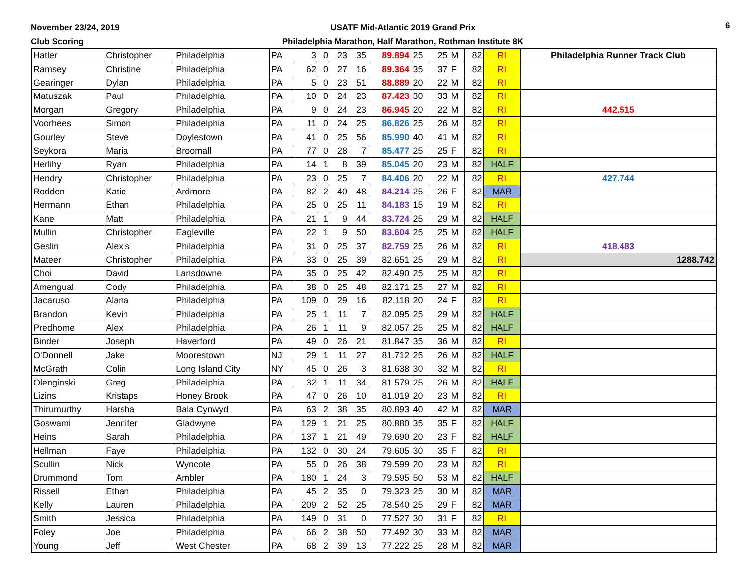November 23/24, 2019
Club Scoring
USATF Mid-Atlantic 2019 Grand Prix
Philadelphia Marathon, Half Marathon, Rothman Institute 8K
6
| Hatler | Christopher | Philadelphia | PA | 3 | 0 | 23 | 35 | 89.894 | 25 | 25 | M | 82 | RI | Philadelphia Runner Track Club |
| Ramsey | Christine | Philadelphia | PA | 62 | 0 | 27 | 16 | 89.364 | 35 | 37 | F | 82 | RI | |
| Gearinger | Dylan | Philadelphia | PA | 5 | 0 | 23 | 51 | 88.889 | 20 | 22 | M | 82 | RI | |
| Matuszak | Paul | Philadelphia | PA | 10 | 0 | 24 | 23 | 87.423 | 30 | 33 | M | 82 | RI | |
| Morgan | Gregory | Philadelphia | PA | 9 | 0 | 24 | 23 | 86.945 | 20 | 22 | M | 82 | RI | 442.515 |
| Voorhees | Simon | Philadelphia | PA | 11 | 0 | 24 | 25 | 86.826 | 25 | 26 | M | 82 | RI | |
| Gourley | Steve | Doylestown | PA | 41 | 0 | 25 | 56 | 85.990 | 40 | 41 | M | 82 | RI | |
| Seykora | Maria | Broomall | PA | 77 | 0 | 28 | 7 | 85.477 | 25 | 25 | F | 82 | RI | |
| Herlihy | Ryan | Philadelphia | PA | 14 | 1 | 8 | 39 | 85.045 | 20 | 23 | M | 82 | HALF | |
| Hendry | Christopher | Philadelphia | PA | 23 | 0 | 25 | 7 | 84.406 | 20 | 22 | M | 82 | RI | 427.744 |
| Rodden | Katie | Ardmore | PA | 82 | 2 | 40 | 48 | 84.214 | 25 | 26 | F | 82 | MAR | |
| Hermann | Ethan | Philadelphia | PA | 25 | 0 | 25 | 11 | 84.183 | 15 | 19 | M | 82 | RI | |
| Kane | Matt | Philadelphia | PA | 21 | 1 | 9 | 44 | 83.724 | 25 | 29 | M | 82 | HALF | |
| Mullin | Christopher | Eagleville | PA | 22 | 1 | 9 | 50 | 83.604 | 25 | 25 | M | 82 | HALF | |
| Geslin | Alexis | Philadelphia | PA | 31 | 0 | 25 | 37 | 82.759 | 25 | 26 | M | 82 | RI | 418.483 |
| Mateer | Christopher | Philadelphia | PA | 33 | 0 | 25 | 39 | 82.651 | 25 | 29 | M | 82 | RI | 1288.742 |
| Choi | David | Lansdowne | PA | 35 | 0 | 25 | 42 | 82.490 | 25 | 25 | M | 82 | RI | |
| Amengual | Cody | Philadelphia | PA | 38 | 0 | 25 | 48 | 82.171 | 25 | 27 | M | 82 | RI | |
| Jacaruso | Alana | Philadelphia | PA | 109 | 0 | 29 | 16 | 82.118 | 20 | 24 | F | 82 | RI | |
| Brandon | Kevin | Philadelphia | PA | 25 | 1 | 11 | 7 | 82.095 | 25 | 29 | M | 82 | HALF | |
| Predhome | Alex | Philadelphia | PA | 26 | 1 | 11 | 9 | 82.057 | 25 | 25 | M | 82 | HALF | |
| Binder | Joseph | Haverford | PA | 49 | 0 | 26 | 21 | 81.847 | 35 | 36 | M | 82 | RI | |
| O'Donnell | Jake | Moorestown | NJ | 29 | 1 | 11 | 27 | 81.712 | 25 | 26 | M | 82 | HALF | |
| McGrath | Colin | Long Island City | NY | 45 | 0 | 26 | 3 | 81.638 | 30 | 32 | M | 82 | RI | |
| Olenginski | Greg | Philadelphia | PA | 32 | 1 | 11 | 34 | 81.579 | 25 | 26 | M | 82 | HALF | |
| Lizins | Kristaps | Honey Brook | PA | 47 | 0 | 26 | 10 | 81.019 | 20 | 23 | M | 82 | RI | |
| Thirumurthy | Harsha | Bala Cynwyd | PA | 63 | 2 | 38 | 35 | 80.893 | 40 | 42 | M | 82 | MAR | |
| Goswami | Jennifer | Gladwyne | PA | 129 | 1 | 21 | 25 | 80.880 | 35 | 35 | F | 82 | HALF | |
| Heins | Sarah | Philadelphia | PA | 137 | 1 | 21 | 49 | 79.690 | 20 | 23 | F | 82 | HALF | |
| Hellman | Faye | Philadelphia | PA | 132 | 0 | 30 | 24 | 79.605 | 30 | 35 | F | 82 | RI | |
| Scullin | Nick | Wyncote | PA | 55 | 0 | 26 | 38 | 79.599 | 20 | 23 | M | 82 | RI | |
| Drummond | Tom | Ambler | PA | 180 | 1 | 24 | 3 | 79.595 | 50 | 53 | M | 82 | HALF | |
| Rissell | Ethan | Philadelphia | PA | 45 | 2 | 35 | 0 | 79.323 | 25 | 30 | M | 82 | MAR | |
| Kelly | Lauren | Philadelphia | PA | 209 | 2 | 52 | 25 | 78.540 | 25 | 29 | F | 82 | MAR | |
| Smith | Jessica | Philadelphia | PA | 149 | 0 | 31 | 0 | 77.527 | 30 | 31 | F | 82 | RI | |
| Foley | Joe | Philadelphia | PA | 66 | 2 | 38 | 50 | 77.492 | 30 | 33 | M | 82 | MAR | |
| Young | Jeff | West Chester | PA | 68 | 2 | 39 | 13 | 77.222 | 25 | 28 | M | 82 | MAR | |